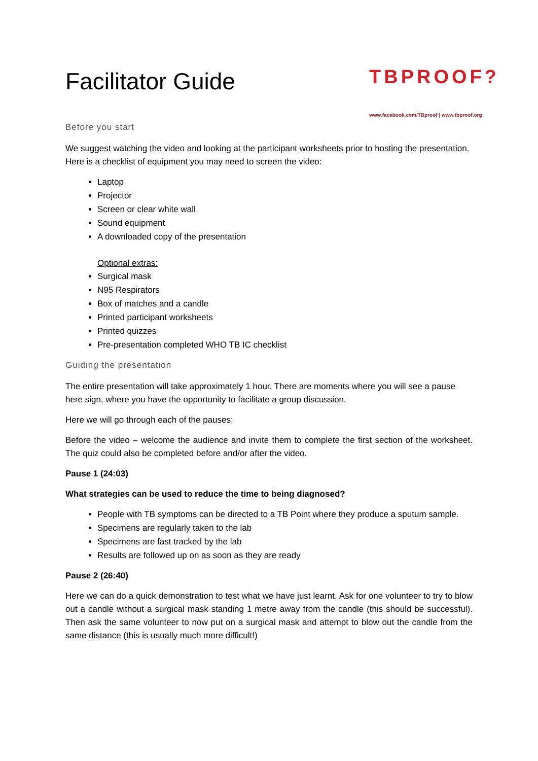TBPROOF?
www.facebook.com/TBproof | www.tbproof.org
Facilitator Guide
Before you start
We suggest watching the video and looking at the participant worksheets prior to hosting the presentation. Here is a checklist of equipment you may need to screen the video:
Laptop
Projector
Screen or clear white wall
Sound equipment
A downloaded copy of the presentation
Optional extras:
Surgical mask
N95 Respirators
Box of matches and a candle
Printed participant worksheets
Printed quizzes
Pre-presentation completed WHO TB IC checklist
Guiding the presentation
The entire presentation will take approximately 1 hour. There are moments where you will see a pause here sign, where you have the opportunity to facilitate a group discussion.
Here we will go through each of the pauses:
Before the video – welcome the audience and invite them to complete the first section of the worksheet. The quiz could also be completed before and/or after the video.
Pause 1 (24:03)
What strategies can be used to reduce the time to being diagnosed?
People with TB symptoms can be directed to a TB Point where they produce a sputum sample.
Specimens are regularly taken to the lab
Specimens are fast tracked by the lab
Results are followed up on as soon as they are ready
Pause 2 (26:40)
Here we can do a quick demonstration to test what we have just learnt. Ask for one volunteer to try to blow out a candle without a surgical mask standing 1 metre away from the candle (this should be successful). Then ask the same volunteer to now put on a surgical mask and attempt to blow out the candle from the same distance (this is usually much more difficult!)